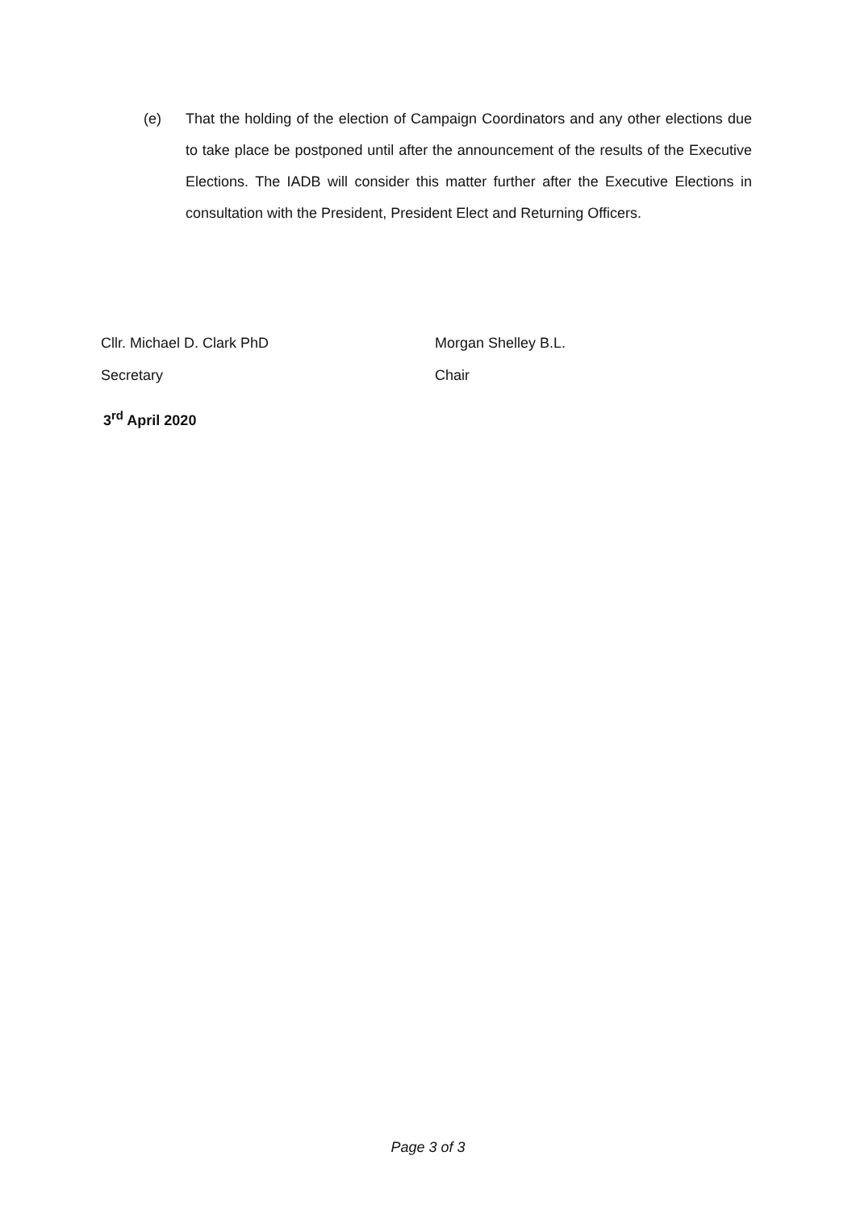(e) That the holding of the election of Campaign Coordinators and any other elections due to take place be postponed until after the announcement of the results of the Executive Elections. The IADB will consider this matter further after the Executive Elections in consultation with the President, President Elect and Returning Officers.
Cllr. Michael D. Clark PhD
Secretary
Morgan Shelley B.L.
Chair
3<sup>rd</sup> April 2020
Page 3 of 3